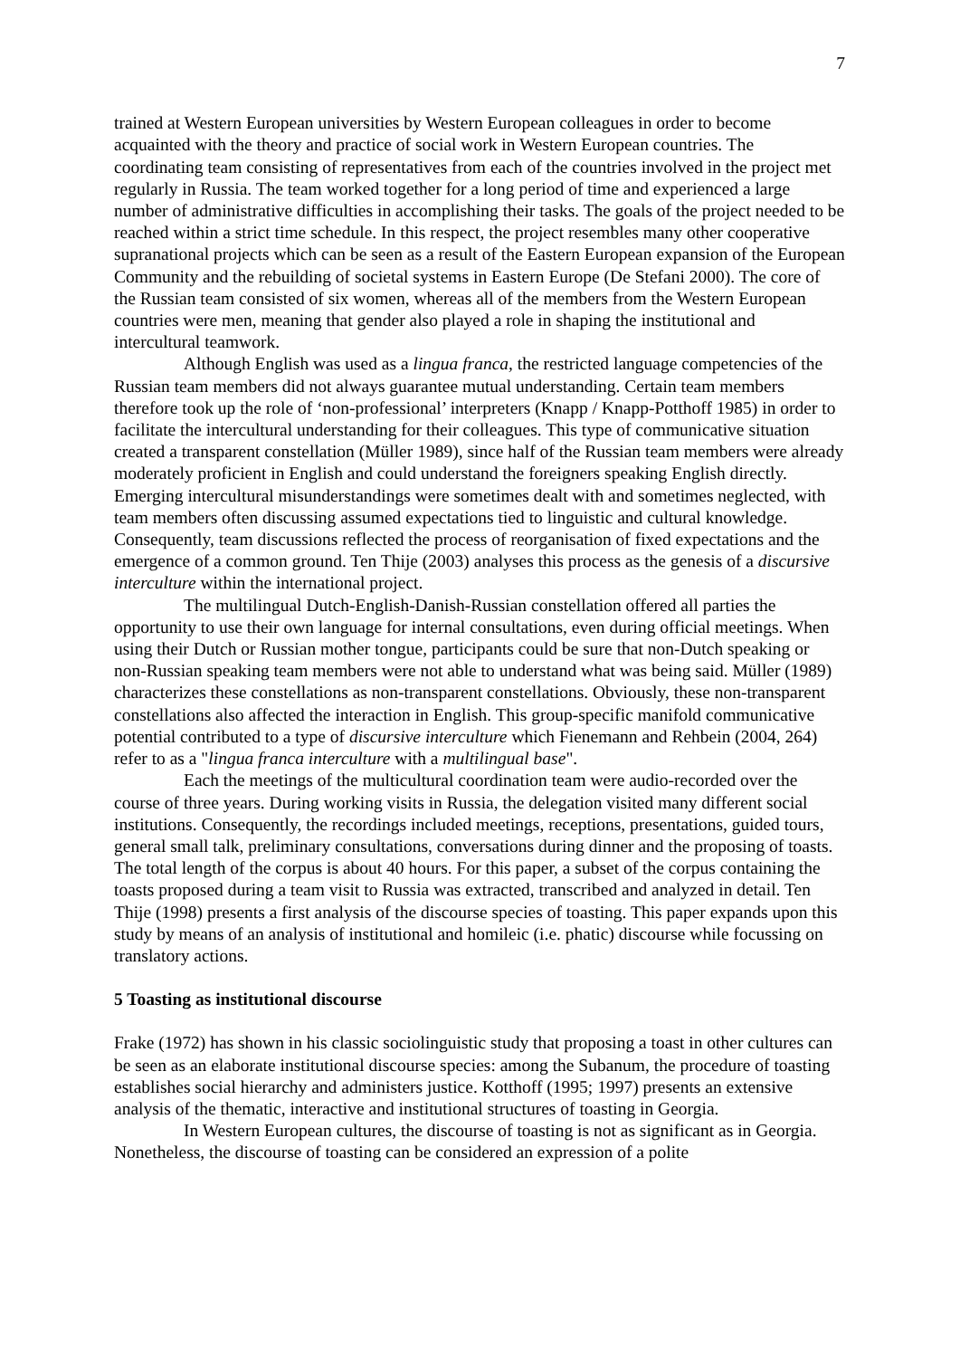7
trained at Western European universities by Western European colleagues in order to become acquainted with the theory and practice of social work in Western European countries. The coordinating team consisting of representatives from each of the countries involved in the project met regularly in Russia. The team worked together for a long period of time and experienced a large number of administrative difficulties in accomplishing their tasks. The goals of the project needed to be reached within a strict time schedule. In this respect, the project resembles many other cooperative supranational projects which can be seen as a result of the Eastern European expansion of the European Community and the rebuilding of societal systems in Eastern Europe (De Stefani 2000). The core of the Russian team consisted of six women, whereas all of the members from the Western European countries were men, meaning that gender also played a role in shaping the institutional and intercultural teamwork.
Although English was used as a lingua franca, the restricted language competencies of the Russian team members did not always guarantee mutual understanding. Certain team members therefore took up the role of ‘non-professional’ interpreters (Knapp / Knapp-Potthoff 1985) in order to facilitate the intercultural understanding for their colleagues. This type of communicative situation created a transparent constellation (Müller 1989), since half of the Russian team members were already moderately proficient in English and could understand the foreigners speaking English directly. Emerging intercultural misunderstandings were sometimes dealt with and sometimes neglected, with team members often discussing assumed expectations tied to linguistic and cultural knowledge. Consequently, team discussions reflected the process of reorganisation of fixed expectations and the emergence of a common ground. Ten Thije (2003) analyses this process as the genesis of a discursive interculture within the international project.
The multilingual Dutch-English-Danish-Russian constellation offered all parties the opportunity to use their own language for internal consultations, even during official meetings. When using their Dutch or Russian mother tongue, participants could be sure that non-Dutch speaking or non-Russian speaking team members were not able to understand what was being said. Müller (1989) characterizes these constellations as non-transparent constellations. Obviously, these non-transparent constellations also affected the interaction in English. This group-specific manifold communicative potential contributed to a type of discursive interculture which Fienemann and Rehbein (2004, 264) refer to as a "lingua franca interculture with a multilingual base".
Each the meetings of the multicultural coordination team were audio-recorded over the course of three years. During working visits in Russia, the delegation visited many different social institutions. Consequently, the recordings included meetings, receptions, presentations, guided tours, general small talk, preliminary consultations, conversations during dinner and the proposing of toasts. The total length of the corpus is about 40 hours. For this paper, a subset of the corpus containing the toasts proposed during a team visit to Russia was extracted, transcribed and analyzed in detail. Ten Thije (1998) presents a first analysis of the discourse species of toasting. This paper expands upon this study by means of an analysis of institutional and homileic (i.e. phatic) discourse while focussing on translatory actions.
5 Toasting as institutional discourse
Frake (1972) has shown in his classic sociolinguistic study that proposing a toast in other cultures can be seen as an elaborate institutional discourse species: among the Subanum, the procedure of toasting establishes social hierarchy and administers justice. Kotthoff (1995; 1997) presents an extensive analysis of the thematic, interactive and institutional structures of toasting in Georgia.
In Western European cultures, the discourse of toasting is not as significant as in Georgia. Nonetheless, the discourse of toasting can be considered an expression of a polite